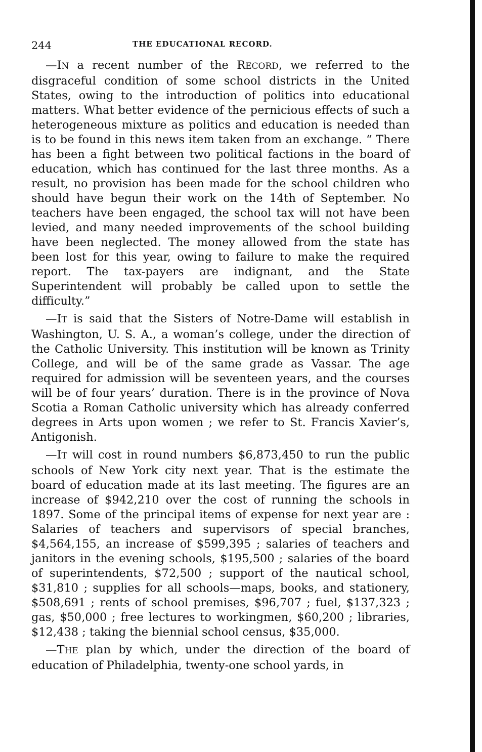244 THE EDUCATIONAL RECORD.
—IN a recent number of the RECORD, we referred to the disgraceful condition of some school districts in the United States, owing to the introduction of politics into educational matters. What better evidence of the pernicious effects of such a heterogeneous mixture as politics and education is needed than is to be found in this news item taken from an exchange. “ There has been a fight between two political factions in the board of education, which has continued for the last three months. As a result, no provision has been made for the school children who should have begun their work on the 14th of September. No teachers have been engaged, the school tax will not have been levied, and many needed improvements of the school building have been neglected. The money allowed from the state has been lost for this year, owing to failure to make the required report. The tax-payers are indignant, and the State Superintendent will probably be called upon to settle the difficulty.”
—IT is said that the Sisters of Notre-Dame will establish in Washington, U. S. A., a woman’s college, under the direction of the Catholic University. This institution will be known as Trinity College, and will be of the same grade as Vassar. The age required for admission will be seventeen years, and the courses will be of four years’ duration. There is in the province of Nova Scotia a Roman Catholic university which has already conferred degrees in Arts upon women ; we refer to St. Francis Xavier’s, Antigonish.
—IT will cost in round numbers $6,873,450 to run the public schools of New York city next year. That is the estimate the board of education made at its last meeting. The figures are an increase of $942,210 over the cost of running the schools in 1897. Some of the principal items of expense for next year are : Salaries of teachers and supervisors of special branches, $4,564,155, an increase of $599,395 ; salaries of teachers and janitors in the evening schools, $195,500 ; salaries of the board of superintendents, $72,500 ; support of the nautical school, $31,810 ; supplies for all schools—maps, books, and stationery, $508,691 ; rents of school premises, $96,707 ; fuel, $137,323 ; gas, $50,000 ; free lectures to workingmen, $60,200 ; libraries, $12,438 ; taking the biennial school census, $35,000.
—THE plan by which, under the direction of the board of education of Philadelphia, twenty-one school yards, in